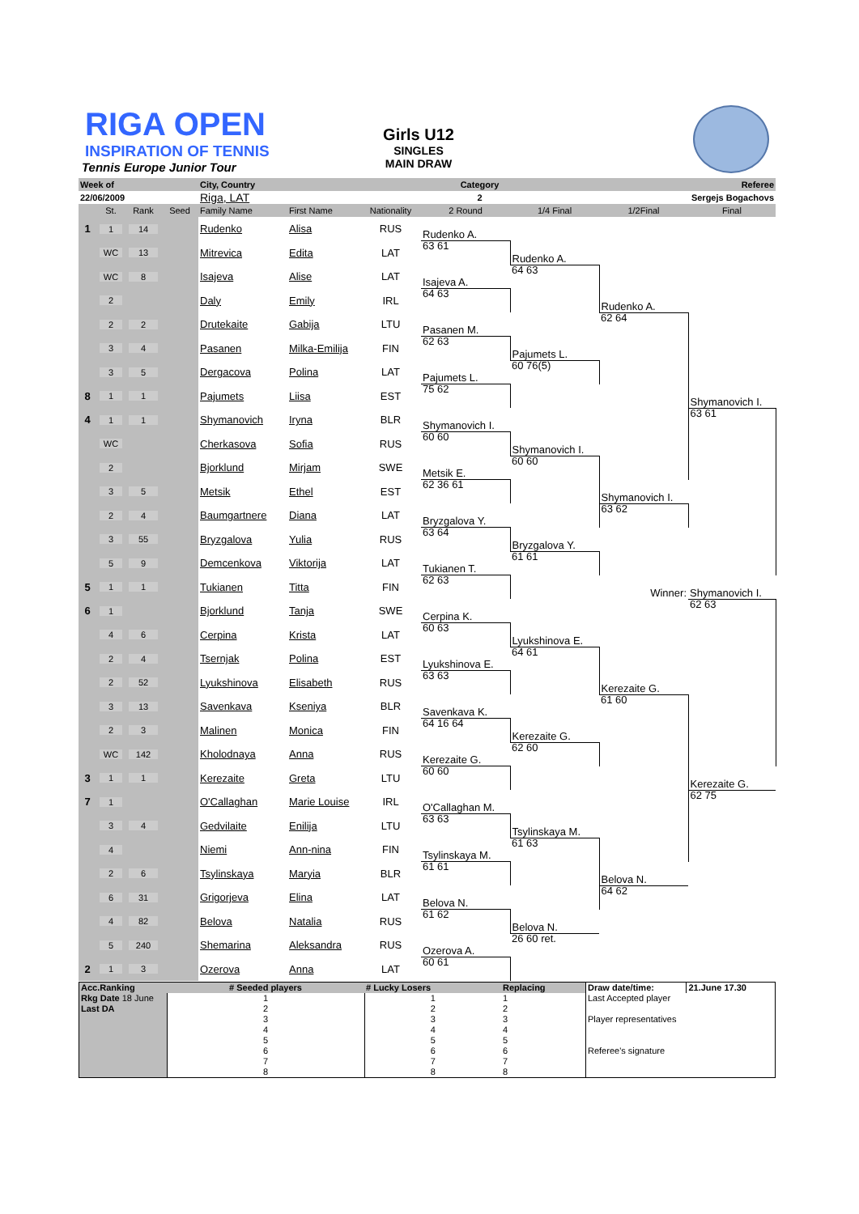RIGA OPEN
INSPIRATION OF TENNIS
Tennis Europe Junior Tour
Girls U12
SINGLES
MAIN DRAW
| Week of | | | | City, Country | | Category | | | | Referee |
| 22/06/2009 | | | | Riga, LAT | | 2 | | | Sergejs Bogachovs | |
| | St. | Rank | Seed | Family Name | First Name | Nationality | 2 Round | 1/4 Final | 1/2Final | Final |
| 1 | 1 | 14 | | Rudenko | Alisa | RUS | Rudenko A. | | | |
| | WC | 13 | | Mitrevica | Edita | LAT | 63 61 | Rudenko A. | | |
| | WC | 8 | | Isajeva | Alise | LAT | Isajeva A. | 64 63 | | |
| | 2 | | | Daly | Emily | IRL | 64 63 | | Rudenko A. | |
| | 2 | 2 | | Drutekaite | Gabija | LTU | Pasanen M. | | 62 64 | |
| | 3 | 4 | | Pasanen | Milka-Emilija | FIN | 62 63 | Pajumets L. | | |
| | 3 | 5 | | Dergacova | Polina | LAT | Pajumets L. | 60 76(5) | | |
| 8 | 1 | 1 | | Pajumets | Liisa | EST | 75 62 | | | Shymanovich I. |
| 4 | 1 | 1 | | Shymanovich | Iryna | BLR | Shymanovich I. | | | 63 61 |
| | WC | | | Cherkasova | Sofia | RUS | 60 60 | Shymanovich I. | | |
| | 2 | | | Bjorklund | Mirjam | SWE | Metsik E. | 60 60 | | |
| | 3 | 5 | | Metsik | Ethel | EST | 62 36 61 | | Shymanovich I. | |
| | 2 | 4 | | Baumgartnere | Diana | LAT | Bryzgalova Y. | | 63 62 | |
| | 3 | 55 | | Bryzgalova | Yulia | RUS | 63 64 | Bryzgalova Y. | | |
| | 5 | 9 | | Demcenkova | Viktorija | LAT | Tukianen T. | 61 61 | | |
| 5 | 1 | 1 | | Tukianen | Titta | FIN | 62 63 | | Winner: | Shymanovich I. |
| 6 | 1 | | | Bjorklund | Tanja | SWE | Cerpina K. | | | 62 63 |
| | 4 | 6 | | Cerpina | Krista | LAT | 60 63 | Lyukshinova E. | | |
| | 2 | 4 | | Tsernjak | Polina | EST | Lyukshinova E. | 64 61 | | |
| | 2 | 52 | | Lyukshinova | Elisabeth | RUS | 63 63 | | Kerezaite G. | |
| | 3 | 13 | | Savenkava | Kseniya | BLR | Savenkava K. | | 61 60 | |
| | 2 | 3 | | Malinen | Monica | FIN | 64 16 64 | Kerezaite G. | | |
| | WC | 142 | | Kholodnaya | Anna | RUS | Kerezaite G. | 62 60 | | |
| 3 | 1 | 1 | | Kerezaite | Greta | LTU | 60 60 | | | Kerezaite G. |
| 7 | 1 | | | O'Callaghan | Marie Louise | IRL | O'Callaghan M. | | | 62 75 |
| | 3 | 4 | | Gedvilaite | Enilija | LTU | 63 63 | Tsylinskaya M. | | |
| | 4 | | | Niemi | Ann-nina | FIN | Tsylinskaya M. | 61 63 | | |
| | 2 | 6 | | Tsylinskaya | Maryia | BLR | 61 61 | | Belova N. | |
| | 6 | 31 | | Grigorjeva | Elina | LAT | Belova N. | | 64 62 | |
| | 4 | 82 | | Belova | Natalia | RUS | 61 62 | Belova N. | | |
| | 5 | 240 | | Shemarina | Aleksandra | RUS | Ozerova A. | 26 60 ret. | | |
| 2 | 1 | 3 | | Ozerova | Anna | LAT | 60 61 | | | |
| Acc.Ranking | # Seeded players | # Lucky Losers | Replacing | Draw date/time: | 21.June 17.30 |
| Rkg Date 18 June Last DA | 1 2 3 4 5 6 7 8 | 1 2 3 4 5 6 7 8 | 1 2 3 4 5 6 7 8 | Last Accepted player Player representatives Referee's signature | |